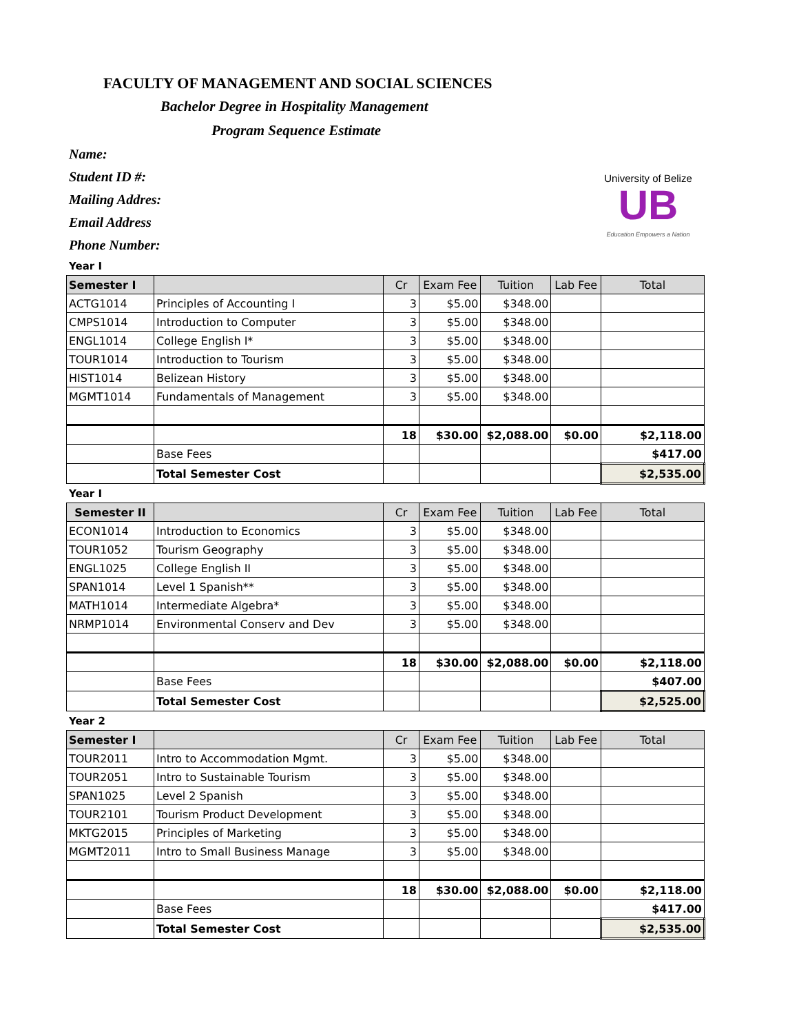FACULTY OF MANAGEMENT AND SOCIAL SCIENCES
Bachelor Degree in Hospitality Management
Program Sequence Estimate
Name:
Student ID #:
Mailing Addres:
Email Address
Phone Number:
University of Belize
UB
Education Empowers a Nation
Year I
| Semester I | | Cr | Exam Fee | Tuition | Lab Fee | Total |
| --- | --- | --- | --- | --- | --- | --- |
| ACTG1014 | Principles of Accounting I | 3 | $5.00 | $348.00 | | |
| CMPS1014 | Introduction to Computer | 3 | $5.00 | $348.00 | | |
| ENGL1014 | College English I* | 3 | $5.00 | $348.00 | | |
| TOUR1014 | Introduction to Tourism | 3 | $5.00 | $348.00 | | |
| HIST1014 | Belizean History | 3 | $5.00 | $348.00 | | |
| MGMT1014 | Fundamentals of Management | 3 | $5.00 | $348.00 | | |
| | | 18 | $30.00 | $2,088.00 | $0.00 | $2,118.00 |
| | Base Fees | | | | | $417.00 |
| | Total Semester Cost | | | | | $2,535.00 |
Year I
| Semester II | | Cr | Exam Fee | Tuition | Lab Fee | Total |
| --- | --- | --- | --- | --- | --- | --- |
| ECON1014 | Introduction to Economics | 3 | $5.00 | $348.00 | | |
| TOUR1052 | Tourism Geography | 3 | $5.00 | $348.00 | | |
| ENGL1025 | College English II | 3 | $5.00 | $348.00 | | |
| SPAN1014 | Level 1 Spanish** | 3 | $5.00 | $348.00 | | |
| MATH1014 | Intermediate Algebra* | 3 | $5.00 | $348.00 | | |
| NRMP1014 | Environmental Conserv and Dev | 3 | $5.00 | $348.00 | | |
| | | 18 | $30.00 | $2,088.00 | $0.00 | $2,118.00 |
| | Base Fees | | | | | $407.00 |
| | Total Semester Cost | | | | | $2,525.00 |
Year 2
| Semester I | | Cr | Exam Fee | Tuition | Lab Fee | Total |
| --- | --- | --- | --- | --- | --- | --- |
| TOUR2011 | Intro to Accommodation Mgmt. | 3 | $5.00 | $348.00 | | |
| TOUR2051 | Intro to Sustainable Tourism | 3 | $5.00 | $348.00 | | |
| SPAN1025 | Level 2 Spanish | 3 | $5.00 | $348.00 | | |
| TOUR2101 | Tourism Product Development | 3 | $5.00 | $348.00 | | |
| MKTG2015 | Principles of Marketing | 3 | $5.00 | $348.00 | | |
| MGMT2011 | Intro to Small Business Manage | 3 | $5.00 | $348.00 | | |
| | | 18 | $30.00 | $2,088.00 | $0.00 | $2,118.00 |
| | Base Fees | | | | | $417.00 |
| | Total Semester Cost | | | | | $2,535.00 |